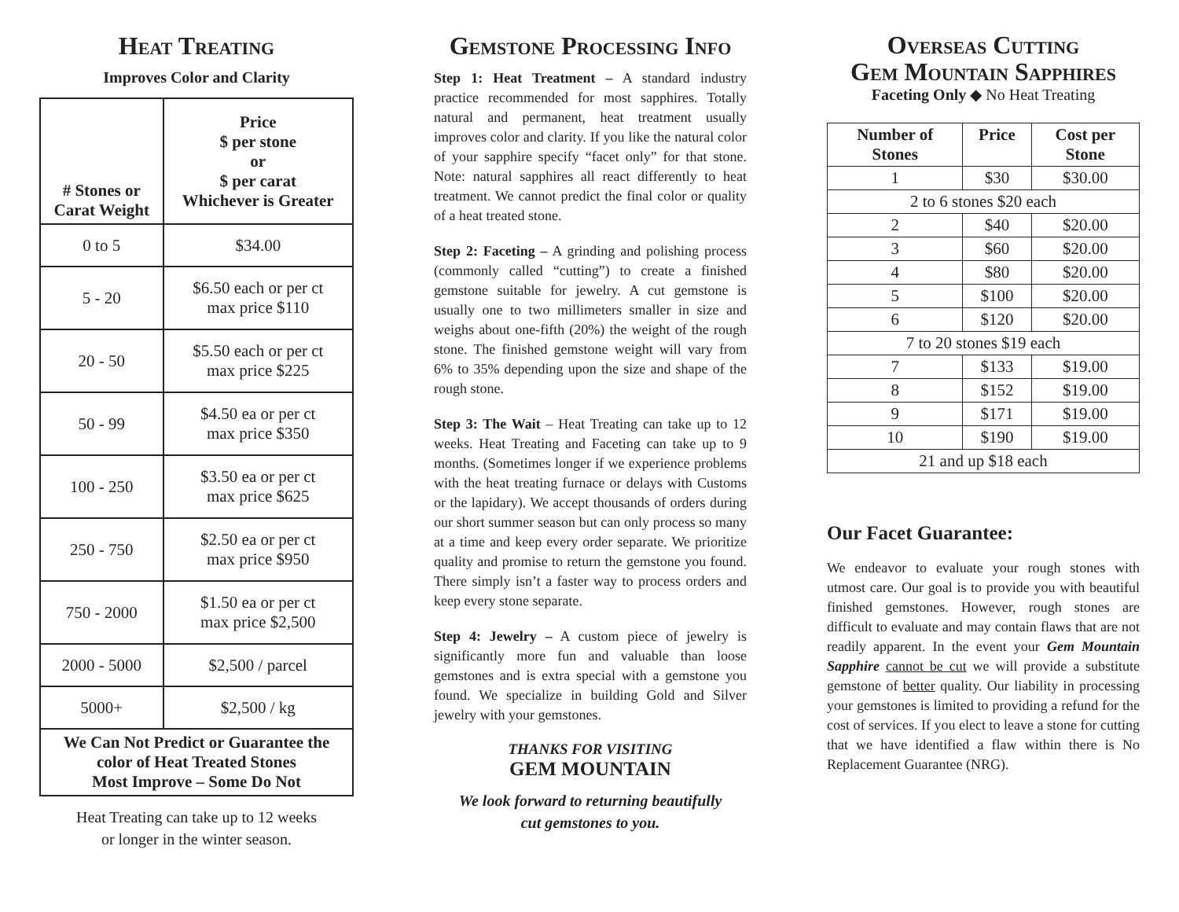Heat Treating
Improves Color and Clarity
| # Stones or Carat Weight | Price $ per stone or $ per carat Whichever is Greater |
| --- | --- |
| 0 to 5 | $34.00 |
| 5 - 20 | $6.50 each or per ct max price $110 |
| 20 - 50 | $5.50 each or per ct max price $225 |
| 50 - 99 | $4.50 ea or per ct max price $350 |
| 100 - 250 | $3.50 ea or per ct max price $625 |
| 250 - 750 | $2.50 ea or per ct max price $950 |
| 750 - 2000 | $1.50 ea or per ct max price $2,500 |
| 2000 - 5000 | $2,500 / parcel |
| 5000+ | $2,500 / kg |
| We Can Not Predict or Guarantee the color of Heat Treated Stones Most Improve – Some Do Not | |
Heat Treating can take up to 12 weeks
or longer in the winter season.
Gemstone Processing Info
Step 1: Heat Treatment – A standard industry practice recommended for most sapphires. Totally natural and permanent, heat treatment usually improves color and clarity. If you like the natural color of your sapphire specify “facet only” for that stone. Note: natural sapphires all react differently to heat treatment. We cannot predict the final color or quality of a heat treated stone.
Step 2: Faceting – A grinding and polishing process (commonly called “cutting”) to create a finished gemstone suitable for jewelry. A cut gemstone is usually one to two millimeters smaller in size and weighs about one-fifth (20%) the weight of the rough stone. The finished gemstone weight will vary from 6% to 35% depending upon the size and shape of the rough stone.
Step 3: The Wait – Heat Treating can take up to 12 weeks. Heat Treating and Faceting can take up to 9 months. (Sometimes longer if we experience problems with the heat treating furnace or delays with Customs or the lapidary). We accept thousands of orders during our short summer season but can only process so many at a time and keep every order separate. We prioritize quality and promise to return the gemstone you found. There simply isn’t a faster way to process orders and keep every stone separate.
Step 4: Jewelry – A custom piece of jewelry is significantly more fun and valuable than loose gemstones and is extra special with a gemstone you found. We specialize in building Gold and Silver jewelry with your gemstones.
THANKS FOR VISITING
GEM MOUNTAIN
We look forward to returning beautifully
cut gemstones to you.
Overseas Cutting
Gem Mountain Sapphires
Faceting Only ◆ No Heat Treating
| Number of Stones | Price | Cost per Stone |
| --- | --- | --- |
| 1 | $30 | $30.00 |
| 2 to 6 stones $20 each | | |
| 2 | $40 | $20.00 |
| 3 | $60 | $20.00 |
| 4 | $80 | $20.00 |
| 5 | $100 | $20.00 |
| 6 | $120 | $20.00 |
| 7 to 20 stones $19 each | | |
| 7 | $133 | $19.00 |
| 8 | $152 | $19.00 |
| 9 | $171 | $19.00 |
| 10 | $190 | $19.00 |
| 21 and up $18 each | | |
Our Facet Guarantee:
We endeavor to evaluate your rough stones with utmost care. Our goal is to provide you with beautiful finished gemstones. However, rough stones are difficult to evaluate and may contain flaws that are not readily apparent. In the event your Gem Mountain Sapphire cannot be cut we will provide a substitute gemstone of better quality. Our liability in processing your gemstones is limited to providing a refund for the cost of services. If you elect to leave a stone for cutting that we have identified a flaw within there is No Replacement Guarantee (NRG).